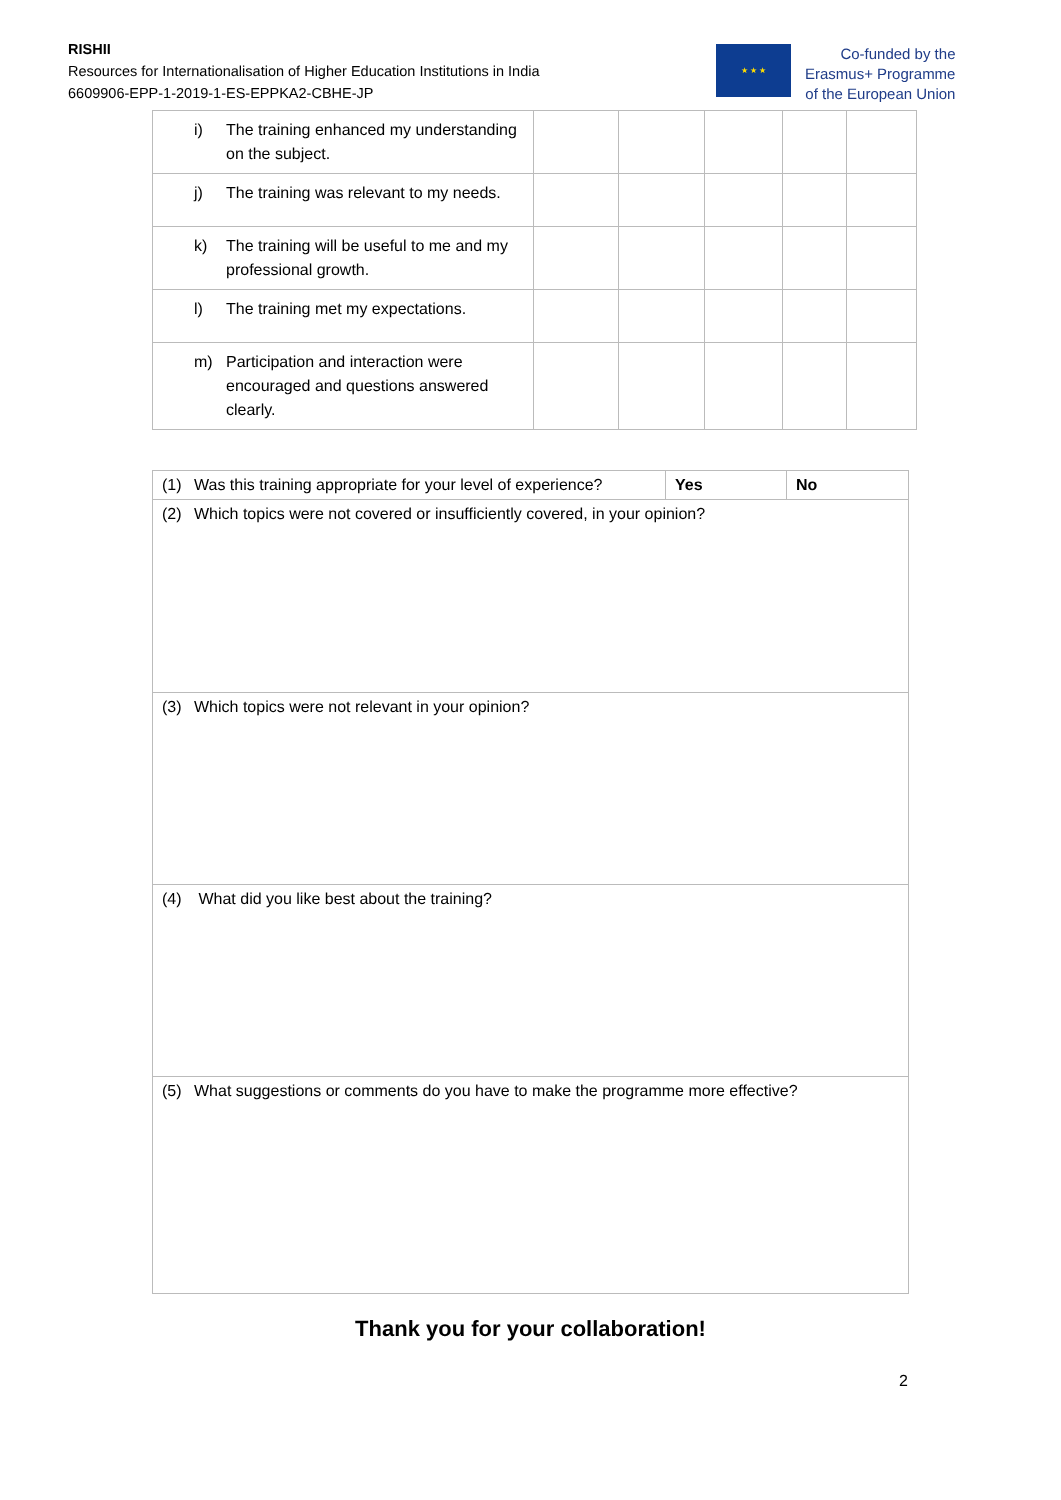RISHII
Resources for Internationalisation of Higher Education Institutions in India
6609906-EPP-1-2019-1-ES-EPPKA2-CBHE-JP
★ ★ ★
Co-funded by the
Erasmus+ Programme
of the European Union
| i) The training enhanced my understanding on the subject. | | | | | |
| j) The training was relevant to my needs. | | | | | |
| k) The training will be useful to me and my professional growth. | | | | | |
| l) The training met my expectations. | | | | | |
| m) Participation and interaction were encouraged and questions answered clearly. | | | | | |
| (1) Was this training appropriate for your level of experience? | Yes | No |
| (2) Which topics were not covered or insufficiently covered, in your opinion? | | |
| (3) Which topics were not relevant in your opinion? | | |
| (4) What did you like best about the training? | | |
| (5) What suggestions or comments do you have to make the programme more effective? | | |
Thank you for your collaboration!
2